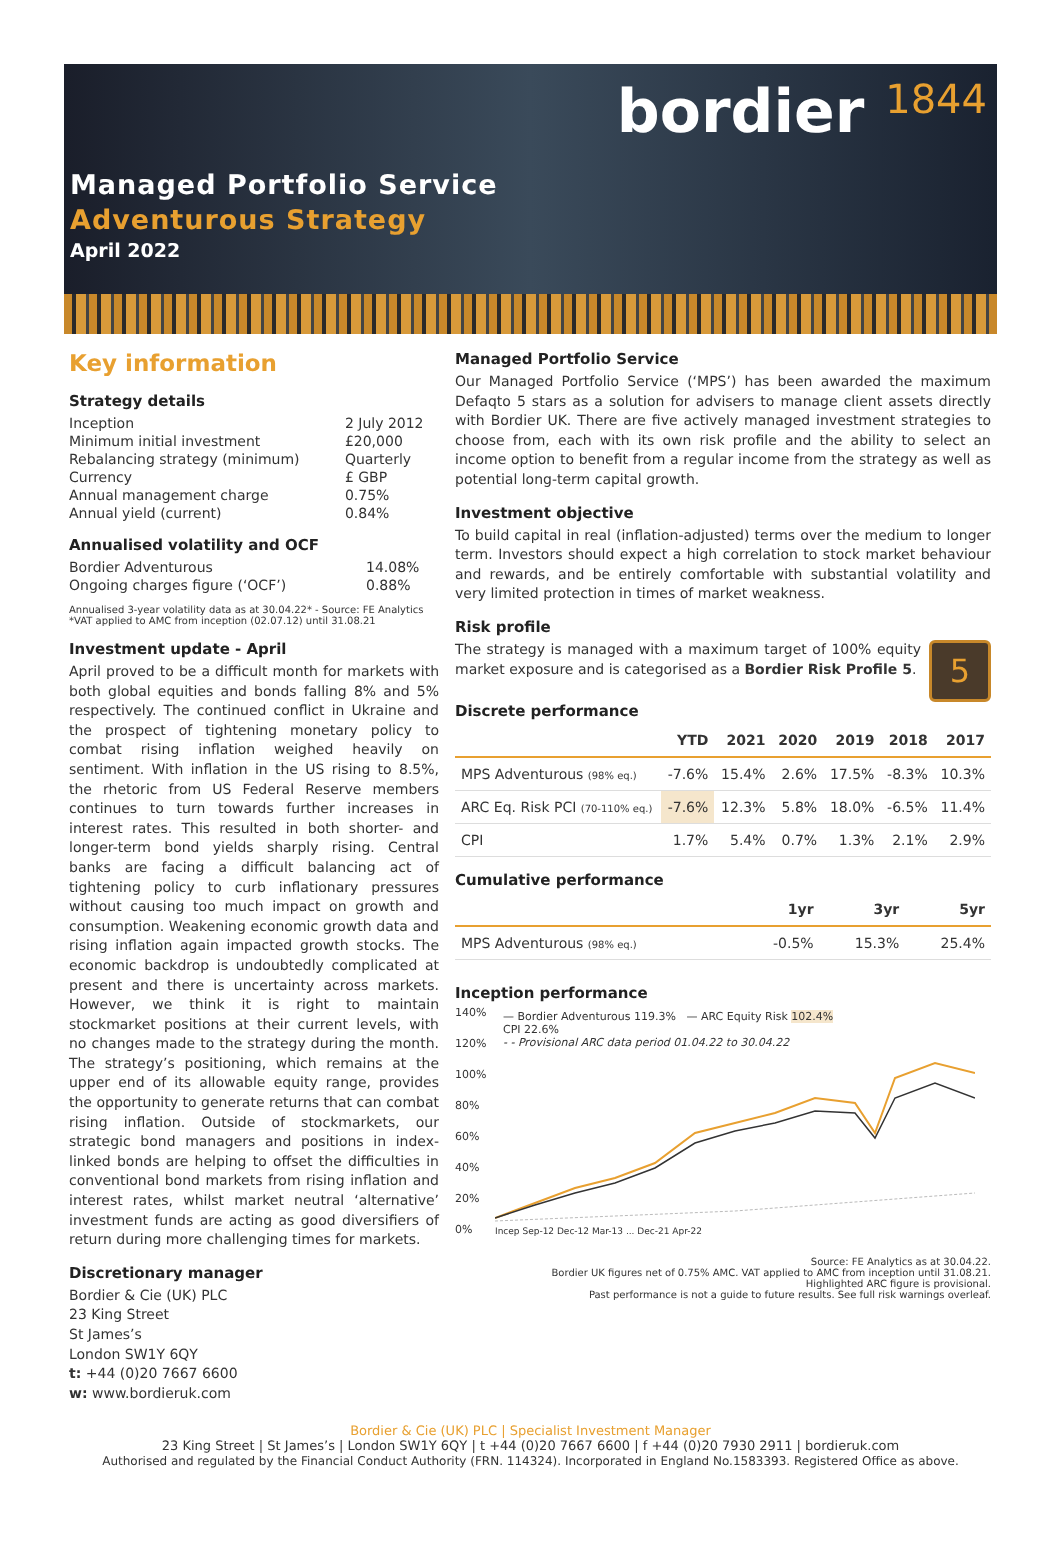bordier 1844
Managed Portfolio Service
Adventurous Strategy
April 2022
Key information
Strategy details
| Inception | 2 July 2012 |
| Minimum initial investment | £20,000 |
| Rebalancing strategy (minimum) | Quarterly |
| Currency | £ GBP |
| Annual management charge | 0.75% |
| Annual yield (current) | 0.84% |
Annualised volatility and OCF
| Bordier Adventurous | 14.08% |
| Ongoing charges figure (‘OCF’) | 0.88% |
Annualised 3-year volatility data as at 30.04.22* - Source: FE Analytics
*VAT applied to AMC from inception (02.07.12) until 31.08.21
Investment update - April
April proved to be a difficult month for markets with both global equities and bonds falling 8% and 5% respectively. The continued conflict in Ukraine and the prospect of tightening monetary policy to combat rising inflation weighed heavily on sentiment. With inflation in the US rising to 8.5%, the rhetoric from US Federal Reserve members continues to turn towards further increases in interest rates. This resulted in both shorter- and longer-term bond yields sharply rising. Central banks are facing a difficult balancing act of tightening policy to curb inflationary pressures without causing too much impact on growth and consumption. Weakening economic growth data and rising inflation again impacted growth stocks. The economic backdrop is undoubtedly complicated at present and there is uncertainty across markets. However, we think it is right to maintain stockmarket positions at their current levels, with no changes made to the strategy during the month. The strategy’s positioning, which remains at the upper end of its allowable equity range, provides the opportunity to generate returns that can combat rising inflation. Outside of stockmarkets, our strategic bond managers and positions in index-linked bonds are helping to offset the difficulties in conventional bond markets from rising inflation and interest rates, whilst market neutral ‘alternative’ investment funds are acting as good diversifiers of return during more challenging times for markets.
Discretionary manager
Bordier & Cie (UK) PLC
23 King Street
St James’s
London SW1Y 6QY
t: +44 (0)20 7667 6600
w: www.bordieruk.com
Managed Portfolio Service
Our Managed Portfolio Service (‘MPS’) has been awarded the maximum Defaqto 5 stars as a solution for advisers to manage client assets directly with Bordier UK. There are five actively managed investment strategies to choose from, each with its own risk profile and the ability to select an income option to benefit from a regular income from the strategy as well as potential long-term capital growth.
Investment objective
To build capital in real (inflation-adjusted) terms over the medium to longer term. Investors should expect a high correlation to stock market behaviour and rewards, and be entirely comfortable with substantial volatility and very limited protection in times of market weakness.
Risk profile
5
The strategy is managed with a maximum target of 100% equity market exposure and is categorised as a Bordier Risk Profile 5.
Discrete performance
| | YTD | 2021 | 2020 | 2019 | 2018 | 2017 |
| --- | --- | --- | --- | --- | --- | --- |
| MPS Adventurous (98% eq.) | -7.6% | 15.4% | 2.6% | 17.5% | -8.3% | 10.3% |
| ARC Eq. Risk PCI (70-110% eq.) | -7.6% | 12.3% | 5.8% | 18.0% | -6.5% | 11.4% |
| CPI | 1.7% | 5.4% | 0.7% | 1.3% | 2.1% | 2.9% |
Cumulative performance
| | 1yr | 3yr | 5yr |
| --- | --- | --- | --- |
| MPS Adventurous (98% eq.) | -0.5% | 15.3% | 25.4% |
Inception performance
140%
120%
100%
80%
60%
40%
20%
0%
— Bordier Adventurous 119.3% — ARC Equity Risk 102.4%
CPI 22.6%
- - Provisional ARC data period 01.04.22 to 30.04.22
Incep Sep-12 Dec-12 Mar-13 ... Dec-21 Apr-22
Source: FE Analytics as at 30.04.22.
Bordier UK figures net of 0.75% AMC. VAT applied to AMC from inception until 31.08.21.
Highlighted ARC figure is provisional.
Past performance is not a guide to future results. See full risk warnings overleaf.
Bordier & Cie (UK) PLC | Specialist Investment Manager
23 King Street | St James’s | London SW1Y 6QY | t +44 (0)20 7667 6600 | f +44 (0)20 7930 2911 | bordieruk.com
Authorised and regulated by the Financial Conduct Authority (FRN. 114324). Incorporated in England No.1583393. Registered Office as above.